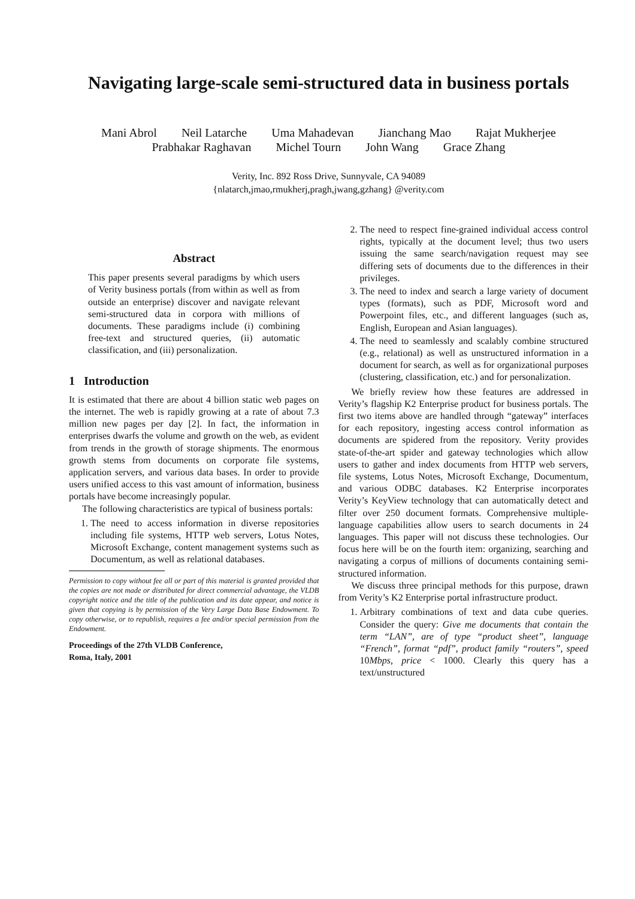Navigating large-scale semi-structured data in business portals
Mani Abrol Neil Latarche Uma Mahadevan Jianchang Mao Rajat Mukherjee
Prabhakar Raghavan Michel Tourn John Wang Grace Zhang
Verity, Inc. 892 Ross Drive, Sunnyvale, CA 94089
{nlatarch,jmao,rmukherj,pragh,jwang,gzhang} @verity.com
Abstract
This paper presents several paradigms by which users of Verity business portals (from within as well as from outside an enterprise) discover and navigate relevant semi-structured data in corpora with millions of documents. These paradigms include (i) combining free-text and structured queries, (ii) automatic classification, and (iii) personalization.
1 Introduction
It is estimated that there are about 4 billion static web pages on the internet. The web is rapidly growing at a rate of about 7.3 million new pages per day [2]. In fact, the information in enterprises dwarfs the volume and growth on the web, as evident from trends in the growth of storage shipments. The enormous growth stems from documents on corporate file systems, application servers, and various data bases. In order to provide users unified access to this vast amount of information, business portals have become increasingly popular.
The following characteristics are typical of business portals:
1. The need to access information in diverse repositories including file systems, HTTP web servers, Lotus Notes, Microsoft Exchange, content management systems such as Documentum, as well as relational databases.
Permission to copy without fee all or part of this material is granted provided that the copies are not made or distributed for direct commercial advantage, the VLDB copyright notice and the title of the publication and its date appear, and notice is given that copying is by permission of the Very Large Data Base Endowment. To copy otherwise, or to republish, requires a fee and/or special permission from the Endowment.
Proceedings of the 27th VLDB Conference,
Roma, Italy, 2001
2. The need to respect fine-grained individual access control rights, typically at the document level; thus two users issuing the same search/navigation request may see differing sets of documents due to the differences in their privileges.
3. The need to index and search a large variety of document types (formats), such as PDF, Microsoft word and Powerpoint files, etc., and different languages (such as, English, European and Asian languages).
4. The need to seamlessly and scalably combine structured (e.g., relational) as well as unstructured information in a document for search, as well as for organizational purposes (clustering, classification, etc.) and for personalization.
We briefly review how these features are addressed in Verity’s flagship K2 Enterprise product for business portals. The first two items above are handled through “gateway” interfaces for each repository, ingesting access control information as documents are spidered from the repository. Verity provides state-of-the-art spider and gateway technologies which allow users to gather and index documents from HTTP web servers, file systems, Lotus Notes, Microsoft Exchange, Documentum, and various ODBC databases. K2 Enterprise incorporates Verity’s KeyView technology that can automatically detect and filter over 250 document formats. Comprehensive multiple-language capabilities allow users to search documents in 24 languages. This paper will not discuss these technologies. Our focus here will be on the fourth item: organizing, searching and navigating a corpus of millions of documents containing semi-structured information.
We discuss three principal methods for this purpose, drawn from Verity’s K2 Enterprise portal infrastructure product.
1. Arbitrary combinations of text and data cube queries. Consider the query: Give me documents that contain the term “LAN”, are of type “product sheet”, language “French”, format “pdf”, product family “routers”, speed 10Mbps, price < 1000. Clearly this query has a text/unstructured